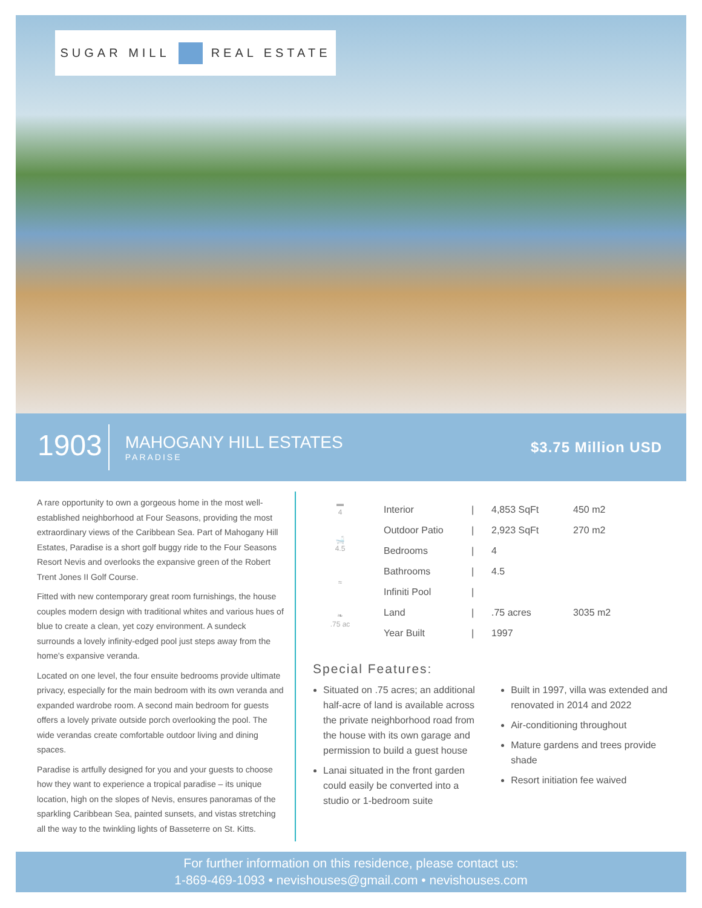SUGAR MILL REAL ESTATE
1903
MAHOGANY HILL ESTATES
PARADISE
$3.75 Million USD
A rare opportunity to own a gorgeous home in the most well-established neighborhood at Four Seasons, providing the most extraordinary views of the Caribbean Sea. Part of Mahogany Hill Estates, Paradise is a short golf buggy ride to the Four Seasons Resort Nevis and overlooks the expansive green of the Robert Trent Jones II Golf Course.
Fitted with new contemporary great room furnishings, the house couples modern design with traditional whites and various hues of blue to create a clean, yet cozy environment. A sundeck surrounds a lovely infinity-edged pool just steps away from the home's expansive veranda.
Located on one level, the four ensuite bedrooms provide ultimate privacy, especially for the main bedroom with its own veranda and expanded wardrobe room. A second main bedroom for guests offers a lovely private outside porch overlooking the pool. The wide verandas create comfortable outdoor living and dining spaces.
Paradise is artfully designed for you and your guests to choose how they want to experience a tropical paradise – its unique location, high on the slopes of Nevis, ensures panoramas of the sparkling Caribbean Sea, painted sunsets, and vistas stretching all the way to the twinkling lights of Basseterre on St. Kitts.
▬
4
🛁
4.5
≈
❧
.75 ac
| Interior | / | 4,853 SqFt | 450 m2 |
| Outdoor Patio | / | 2,923 SqFt | 270 m2 |
| Bedrooms | / | 4 | |
| Bathrooms | / | 4.5 | |
| Infiniti Pool | / | | |
| Land | / | .75 acres | 3035 m2 |
| Year Built | / | 1997 | |
Special Features:
Situated on .75 acres; an additional half-acre of land is available across the private neighborhood road from the house with its own garage and permission to build a guest house
Lanai situated in the front garden could easily be converted into a studio or 1-bedroom suite
Built in 1997, villa was extended and renovated in 2014 and 2022
Air-conditioning throughout
Mature gardens and trees provide shade
Resort initiation fee waived
For further information on this residence, please contact us:
1-869-469-1093 • nevishouses@gmail.com • nevishouses.com